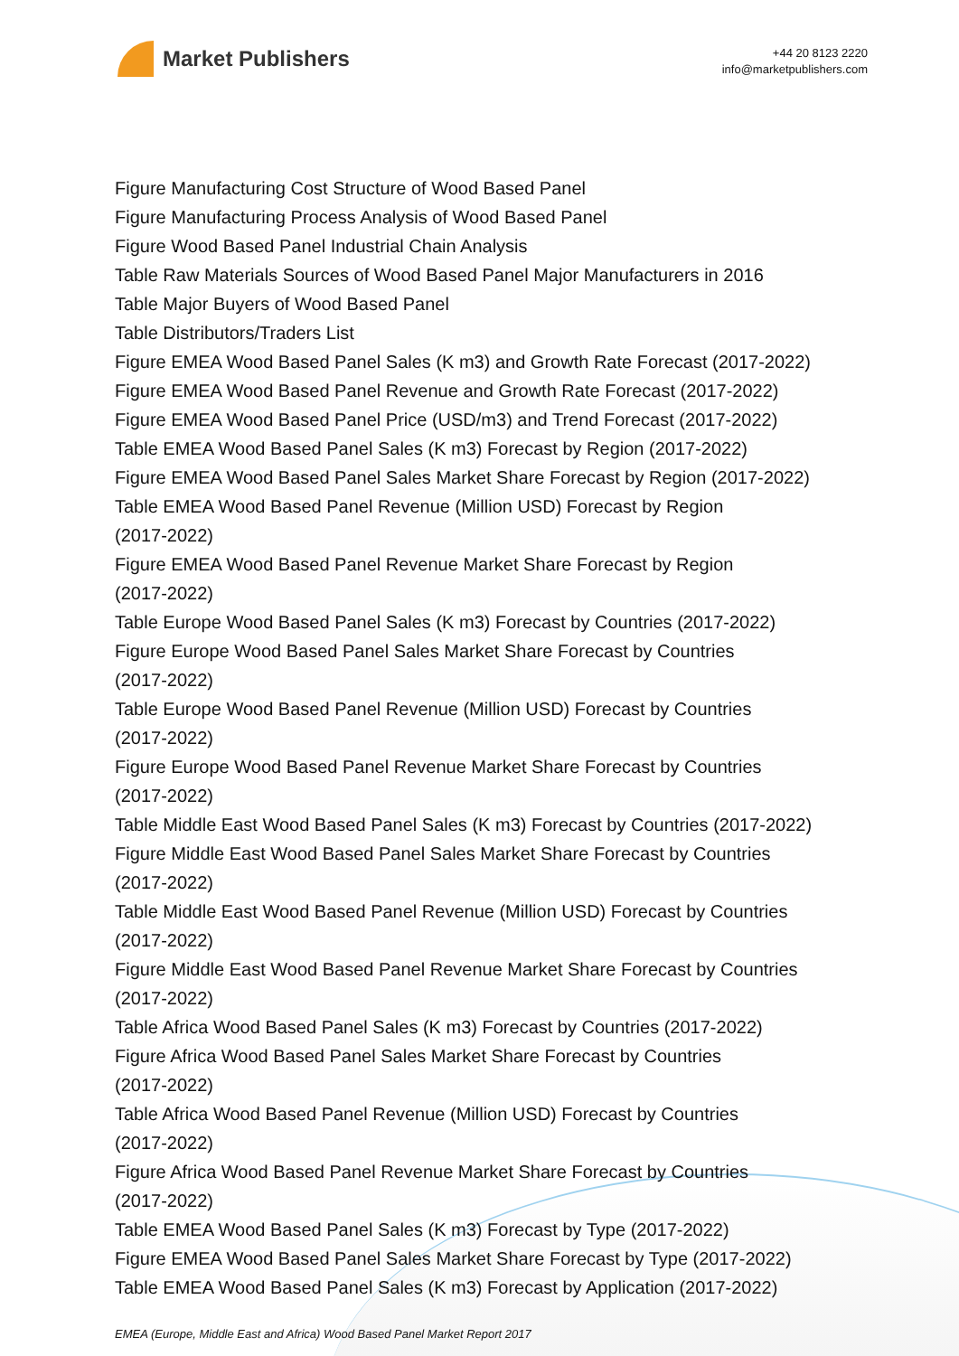Market Publishers
+44 20 8123 2220
info@marketpublishers.com
Figure Manufacturing Cost Structure of Wood Based Panel
Figure Manufacturing Process Analysis of Wood Based Panel
Figure Wood Based Panel Industrial Chain Analysis
Table Raw Materials Sources of Wood Based Panel Major Manufacturers in 2016
Table Major Buyers of Wood Based Panel
Table Distributors/Traders List
Figure EMEA Wood Based Panel Sales (K m3) and Growth Rate Forecast (2017-2022)
Figure EMEA Wood Based Panel Revenue and Growth Rate Forecast (2017-2022)
Figure EMEA Wood Based Panel Price (USD/m3) and Trend Forecast (2017-2022)
Table EMEA Wood Based Panel Sales (K m3) Forecast by Region (2017-2022)
Figure EMEA Wood Based Panel Sales Market Share Forecast by Region (2017-2022)
Table EMEA Wood Based Panel Revenue (Million USD) Forecast by Region
(2017-2022)
Figure EMEA Wood Based Panel Revenue Market Share Forecast by Region
(2017-2022)
Table Europe Wood Based Panel Sales (K m3) Forecast by Countries (2017-2022)
Figure Europe Wood Based Panel Sales Market Share Forecast by Countries
(2017-2022)
Table Europe Wood Based Panel Revenue (Million USD) Forecast by Countries
(2017-2022)
Figure Europe Wood Based Panel Revenue Market Share Forecast by Countries
(2017-2022)
Table Middle East Wood Based Panel Sales (K m3) Forecast by Countries (2017-2022)
Figure Middle East Wood Based Panel Sales Market Share Forecast by Countries
(2017-2022)
Table Middle East Wood Based Panel Revenue (Million USD) Forecast by Countries
(2017-2022)
Figure Middle East Wood Based Panel Revenue Market Share Forecast by Countries
(2017-2022)
Table Africa Wood Based Panel Sales (K m3) Forecast by Countries (2017-2022)
Figure Africa Wood Based Panel Sales Market Share Forecast by Countries
(2017-2022)
Table Africa Wood Based Panel Revenue (Million USD) Forecast by Countries
(2017-2022)
Figure Africa Wood Based Panel Revenue Market Share Forecast by Countries
(2017-2022)
Table EMEA Wood Based Panel Sales (K m3) Forecast by Type (2017-2022)
Figure EMEA Wood Based Panel Sales Market Share Forecast by Type (2017-2022)
Table EMEA Wood Based Panel Sales (K m3) Forecast by Application (2017-2022)
EMEA (Europe, Middle East and Africa) Wood Based Panel Market Report 2017